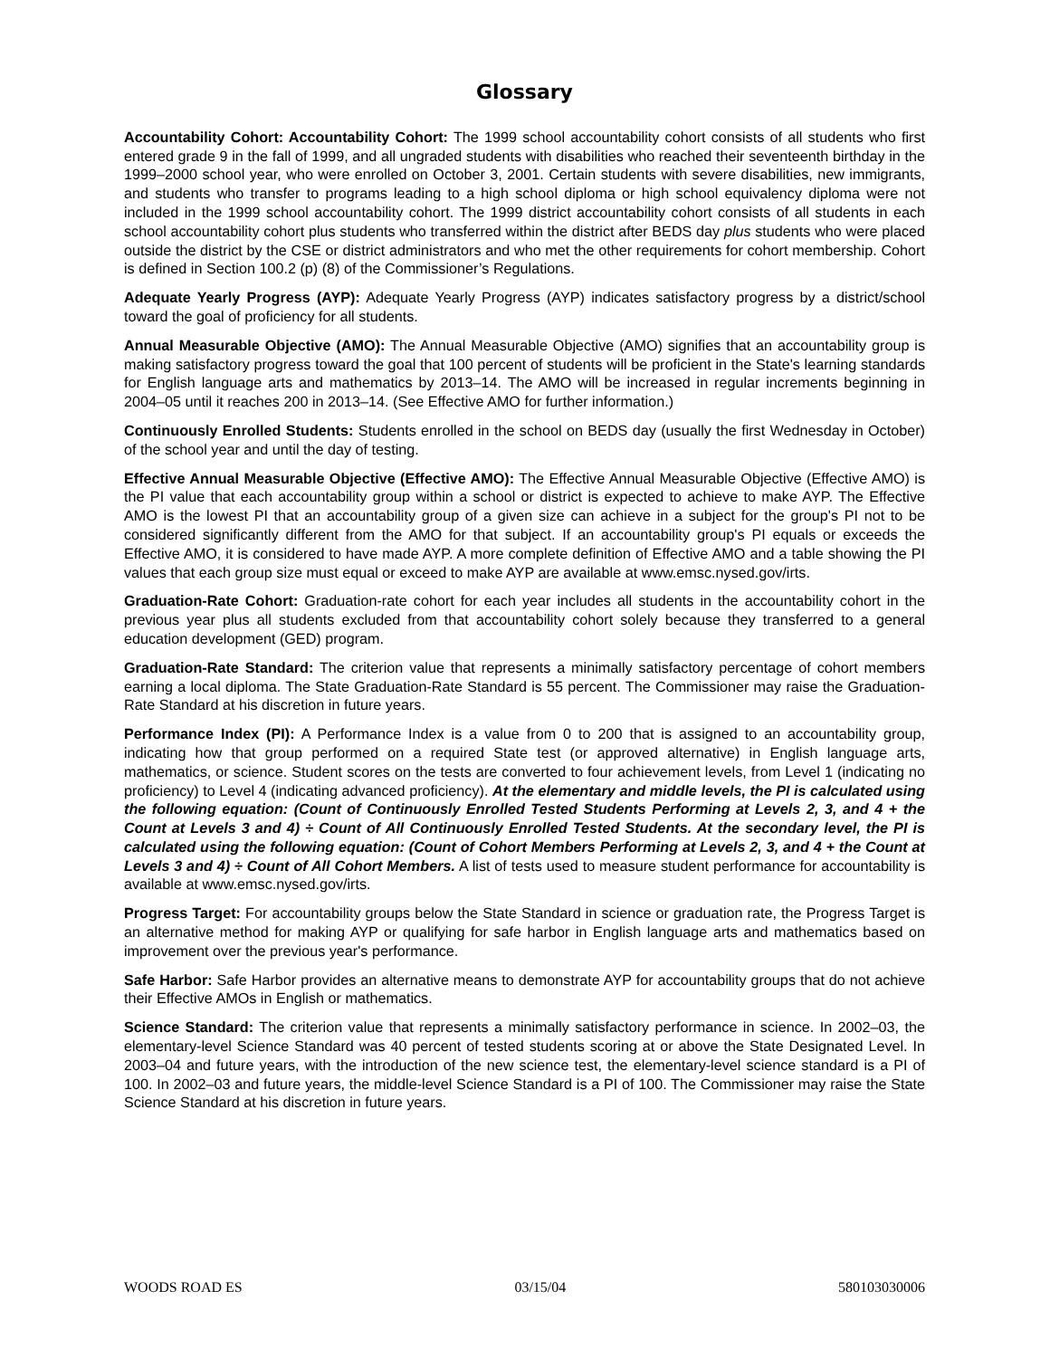Glossary
Accountability Cohort: Accountability Cohort: The 1999 school accountability cohort consists of all students who first entered grade 9 in the fall of 1999, and all ungraded students with disabilities who reached their seventeenth birthday in the 1999–2000 school year, who were enrolled on October 3, 2001. Certain students with severe disabilities, new immigrants, and students who transfer to programs leading to a high school diploma or high school equivalency diploma were not included in the 1999 school accountability cohort. The 1999 district accountability cohort consists of all students in each school accountability cohort plus students who transferred within the district after BEDS day plus students who were placed outside the district by the CSE or district administrators and who met the other requirements for cohort membership. Cohort is defined in Section 100.2 (p) (8) of the Commissioner’s Regulations.
Adequate Yearly Progress (AYP): Adequate Yearly Progress (AYP) indicates satisfactory progress by a district/school toward the goal of proficiency for all students.
Annual Measurable Objective (AMO): The Annual Measurable Objective (AMO) signifies that an accountability group is making satisfactory progress toward the goal that 100 percent of students will be proficient in the State's learning standards for English language arts and mathematics by 2013–14. The AMO will be increased in regular increments beginning in 2004–05 until it reaches 200 in 2013–14. (See Effective AMO for further information.)
Continuously Enrolled Students: Students enrolled in the school on BEDS day (usually the first Wednesday in October) of the school year and until the day of testing.
Effective Annual Measurable Objective (Effective AMO): The Effective Annual Measurable Objective (Effective AMO) is the PI value that each accountability group within a school or district is expected to achieve to make AYP. The Effective AMO is the lowest PI that an accountability group of a given size can achieve in a subject for the group's PI not to be considered significantly different from the AMO for that subject. If an accountability group's PI equals or exceeds the Effective AMO, it is considered to have made AYP. A more complete definition of Effective AMO and a table showing the PI values that each group size must equal or exceed to make AYP are available at www.emsc.nysed.gov/irts.
Graduation-Rate Cohort: Graduation-rate cohort for each year includes all students in the accountability cohort in the previous year plus all students excluded from that accountability cohort solely because they transferred to a general education development (GED) program.
Graduation-Rate Standard: The criterion value that represents a minimally satisfactory percentage of cohort members earning a local diploma. The State Graduation-Rate Standard is 55 percent. The Commissioner may raise the Graduation-Rate Standard at his discretion in future years.
Performance Index (PI): A Performance Index is a value from 0 to 200 that is assigned to an accountability group, indicating how that group performed on a required State test (or approved alternative) in English language arts, mathematics, or science. Student scores on the tests are converted to four achievement levels, from Level 1 (indicating no proficiency) to Level 4 (indicating advanced proficiency). At the elementary and middle levels, the PI is calculated using the following equation: (Count of Continuously Enrolled Tested Students Performing at Levels 2, 3, and 4 + the Count at Levels 3 and 4) ÷ Count of All Continuously Enrolled Tested Students. At the secondary level, the PI is calculated using the following equation: (Count of Cohort Members Performing at Levels 2, 3, and 4 + the Count at Levels 3 and 4) ÷ Count of All Cohort Members. A list of tests used to measure student performance for accountability is available at www.emsc.nysed.gov/irts.
Progress Target: For accountability groups below the State Standard in science or graduation rate, the Progress Target is an alternative method for making AYP or qualifying for safe harbor in English language arts and mathematics based on improvement over the previous year's performance.
Safe Harbor: Safe Harbor provides an alternative means to demonstrate AYP for accountability groups that do not achieve their Effective AMOs in English or mathematics.
Science Standard: The criterion value that represents a minimally satisfactory performance in science. In 2002–03, the elementary-level Science Standard was 40 percent of tested students scoring at or above the State Designated Level. In 2003–04 and future years, with the introduction of the new science test, the elementary-level science standard is a PI of 100. In 2002–03 and future years, the middle-level Science Standard is a PI of 100. The Commissioner may raise the State Science Standard at his discretion in future years.
WOODS ROAD ES 03/15/04 580103030006